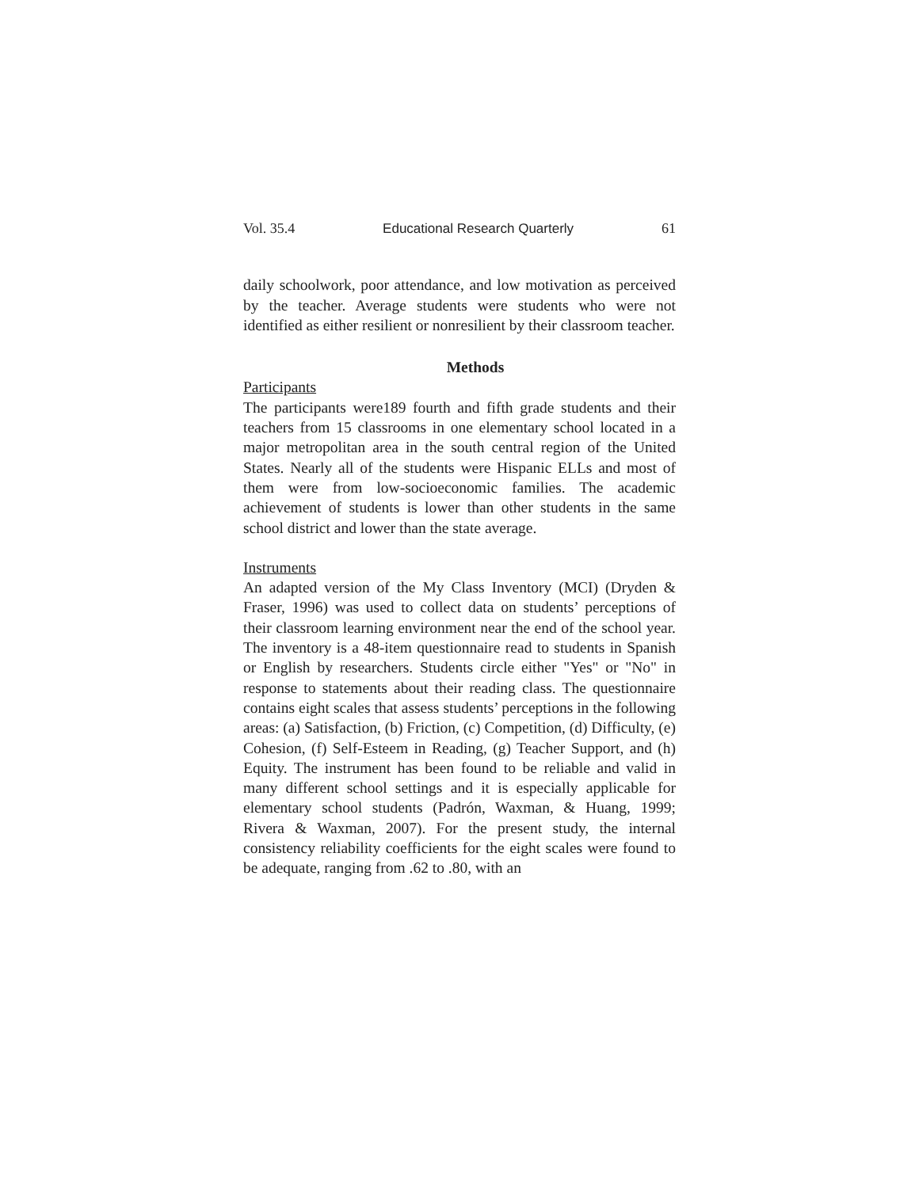Vol. 35.4 Educational Research Quarterly 61
daily schoolwork, poor attendance, and low motivation as perceived by the teacher. Average students were students who were not identified as either resilient or nonresilient by their classroom teacher.
Methods
Participants
The participants were189 fourth and fifth grade students and their teachers from 15 classrooms in one elementary school located in a major metropolitan area in the south central region of the United States. Nearly all of the students were Hispanic ELLs and most of them were from low-socioeconomic families. The academic achievement of students is lower than other students in the same school district and lower than the state average.
Instruments
An adapted version of the My Class Inventory (MCI) (Dryden & Fraser, 1996) was used to collect data on students’ perceptions of their classroom learning environment near the end of the school year. The inventory is a 48-item questionnaire read to students in Spanish or English by researchers. Students circle either "Yes" or "No" in response to statements about their reading class. The questionnaire contains eight scales that assess students’ perceptions in the following areas: (a) Satisfaction, (b) Friction, (c) Competition, (d) Difficulty, (e) Cohesion, (f) Self-Esteem in Reading, (g) Teacher Support, and (h) Equity. The instrument has been found to be reliable and valid in many different school settings and it is especially applicable for elementary school students (Padrón, Waxman, & Huang, 1999; Rivera & Waxman, 2007). For the present study, the internal consistency reliability coefficients for the eight scales were found to be adequate, ranging from .62 to .80, with an